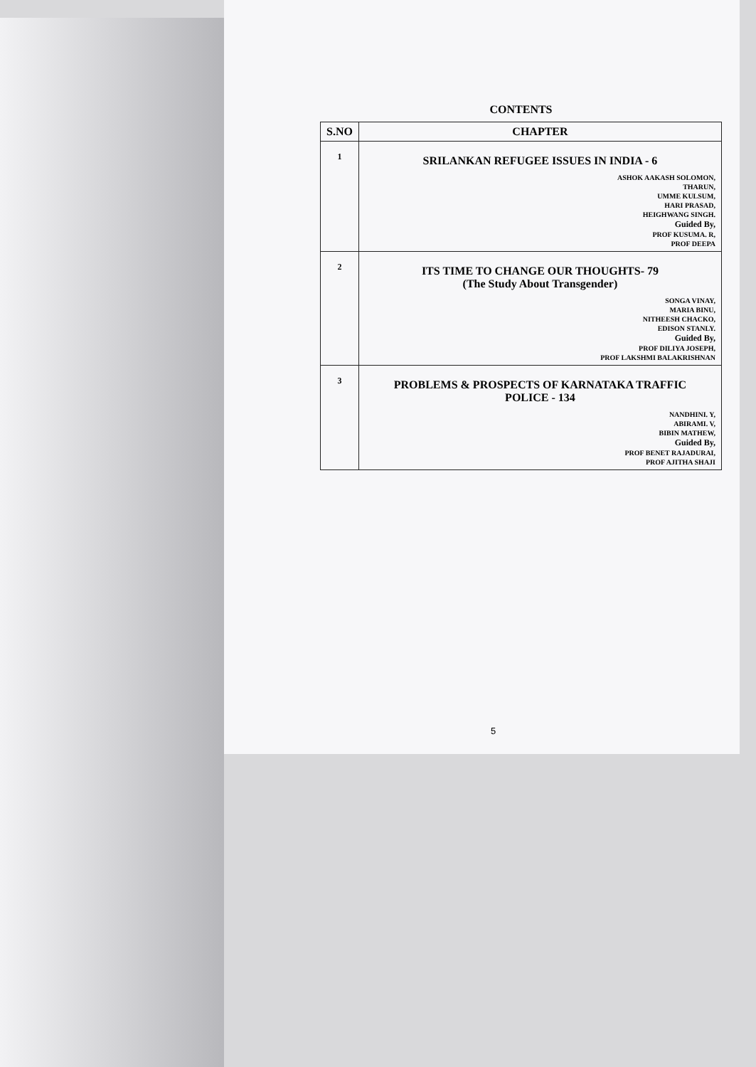CONTENTS
| S.NO | CHAPTER |
| --- | --- |
| 1 | SRILANKAN REFUGEE ISSUES IN INDIA - 6 ASHOK AAKASH SOLOMON, THARUN, UMME KULSUM, HARI PRASAD, HEIGHWANG SINGH. Guided By, PROF KUSUMA. R, PROF DEEPA |
| 2 | ITS TIME TO CHANGE OUR THOUGHTS- 79 (The Study About Transgender) SONGA VINAY, MARIA BINU, NITHEESH CHACKO, EDISON STANLY. Guided By, PROF DILIYA JOSEPH, PROF LAKSHMI BALAKRISHNAN |
| 3 | PROBLEMS & PROSPECTS OF KARNATAKA TRAFFIC POLICE - 134 NANDHINI. Y, ABIRAMI. V, BIBIN MATHEW, Guided By, PROF BENET RAJADURAI, PROF AJITHA SHAJI |
5